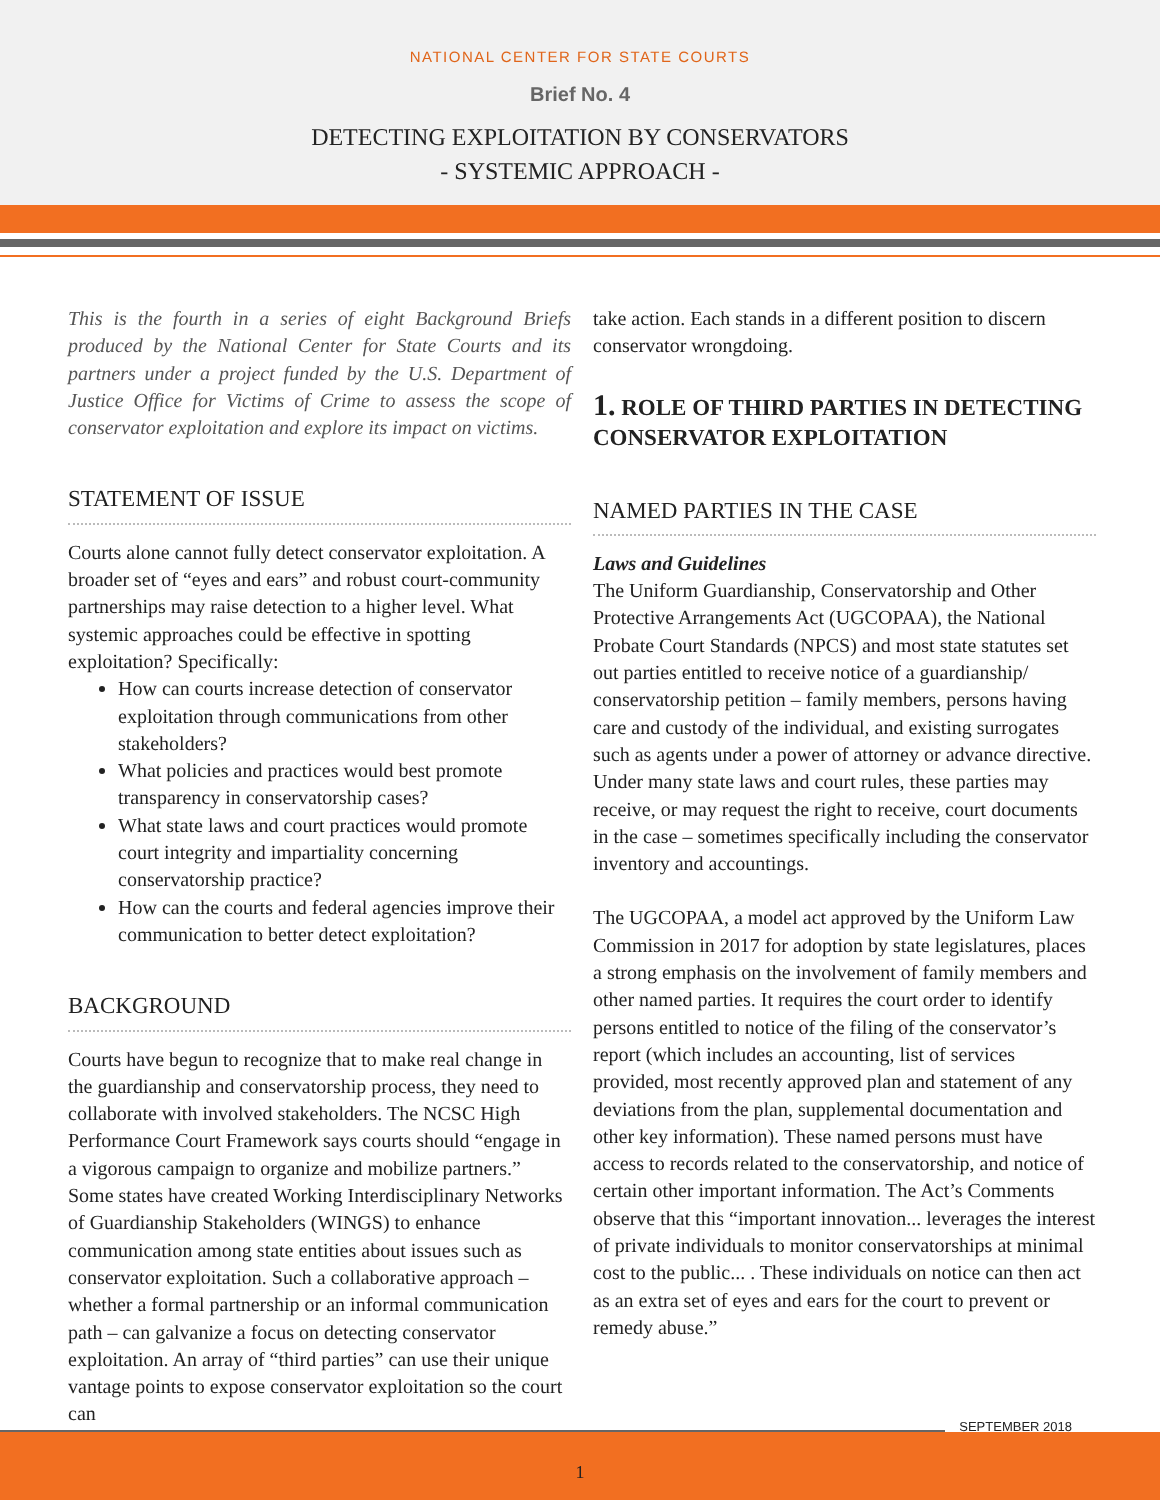NATIONAL CENTER FOR STATE COURTS
Brief No. 4
DETECTING EXPLOITATION BY CONSERVATORS
- SYSTEMIC APPROACH -
This is the fourth in a series of eight Background Briefs produced by the National Center for State Courts and its partners under a project funded by the U.S. Department of Justice Office for Victims of Crime to assess the scope of conservator exploitation and explore its impact on victims.
STATEMENT OF ISSUE
Courts alone cannot fully detect conservator exploitation. A broader set of “eyes and ears” and robust court-community partnerships may raise detection to a higher level. What systemic approaches could be effective in spotting exploitation? Specifically:
How can courts increase detection of conservator exploitation through communications from other stakeholders?
What policies and practices would best promote transparency in conservatorship cases?
What state laws and court practices would promote court integrity and impartiality concerning conservatorship practice?
How can the courts and federal agencies improve their communication to better detect exploitation?
BACKGROUND
Courts have begun to recognize that to make real change in the guardianship and conservatorship process, they need to collaborate with involved stakeholders. The NCSC High Performance Court Framework says courts should “engage in a vigorous campaign to organize and mobilize partners.” Some states have created Working Interdisciplinary Networks of Guardianship Stakeholders (WINGS) to enhance communication among state entities about issues such as conservator exploitation. Such a collaborative approach – whether a formal partnership or an informal communication path – can galvanize a focus on detecting conservator exploitation. An array of “third parties” can use their unique vantage points to expose conservator exploitation so the court can
take action. Each stands in a different position to discern conservator wrongdoing.
1. ROLE OF THIRD PARTIES IN DETECTING CONSERVATOR EXPLOITATION
NAMED PARTIES IN THE CASE
Laws and Guidelines
The Uniform Guardianship, Conservatorship and Other Protective Arrangements Act (UGCOPAA), the National Probate Court Standards (NPCS) and most state statutes set out parties entitled to receive notice of a guardianship/ conservatorship petition – family members, persons having care and custody of the individual, and existing surrogates such as agents under a power of attorney or advance directive. Under many state laws and court rules, these parties may receive, or may request the right to receive, court documents in the case – sometimes specifically including the conservator inventory and accountings.
The UGCOPAA, a model act approved by the Uniform Law Commission in 2017 for adoption by state legislatures, places a strong emphasis on the involvement of family members and other named parties. It requires the court order to identify persons entitled to notice of the filing of the conservator’s report (which includes an accounting, list of services provided, most recently approved plan and statement of any deviations from the plan, supplemental documentation and other key information). These named persons must have access to records related to the conservatorship, and notice of certain other important information. The Act’s Comments observe that this “important innovation... leverages the interest of private individuals to monitor conservatorships at minimal cost to the public... . These individuals on notice can then act as an extra set of eyes and ears for the court to prevent or remedy abuse.”
SEPTEMBER 2018
1